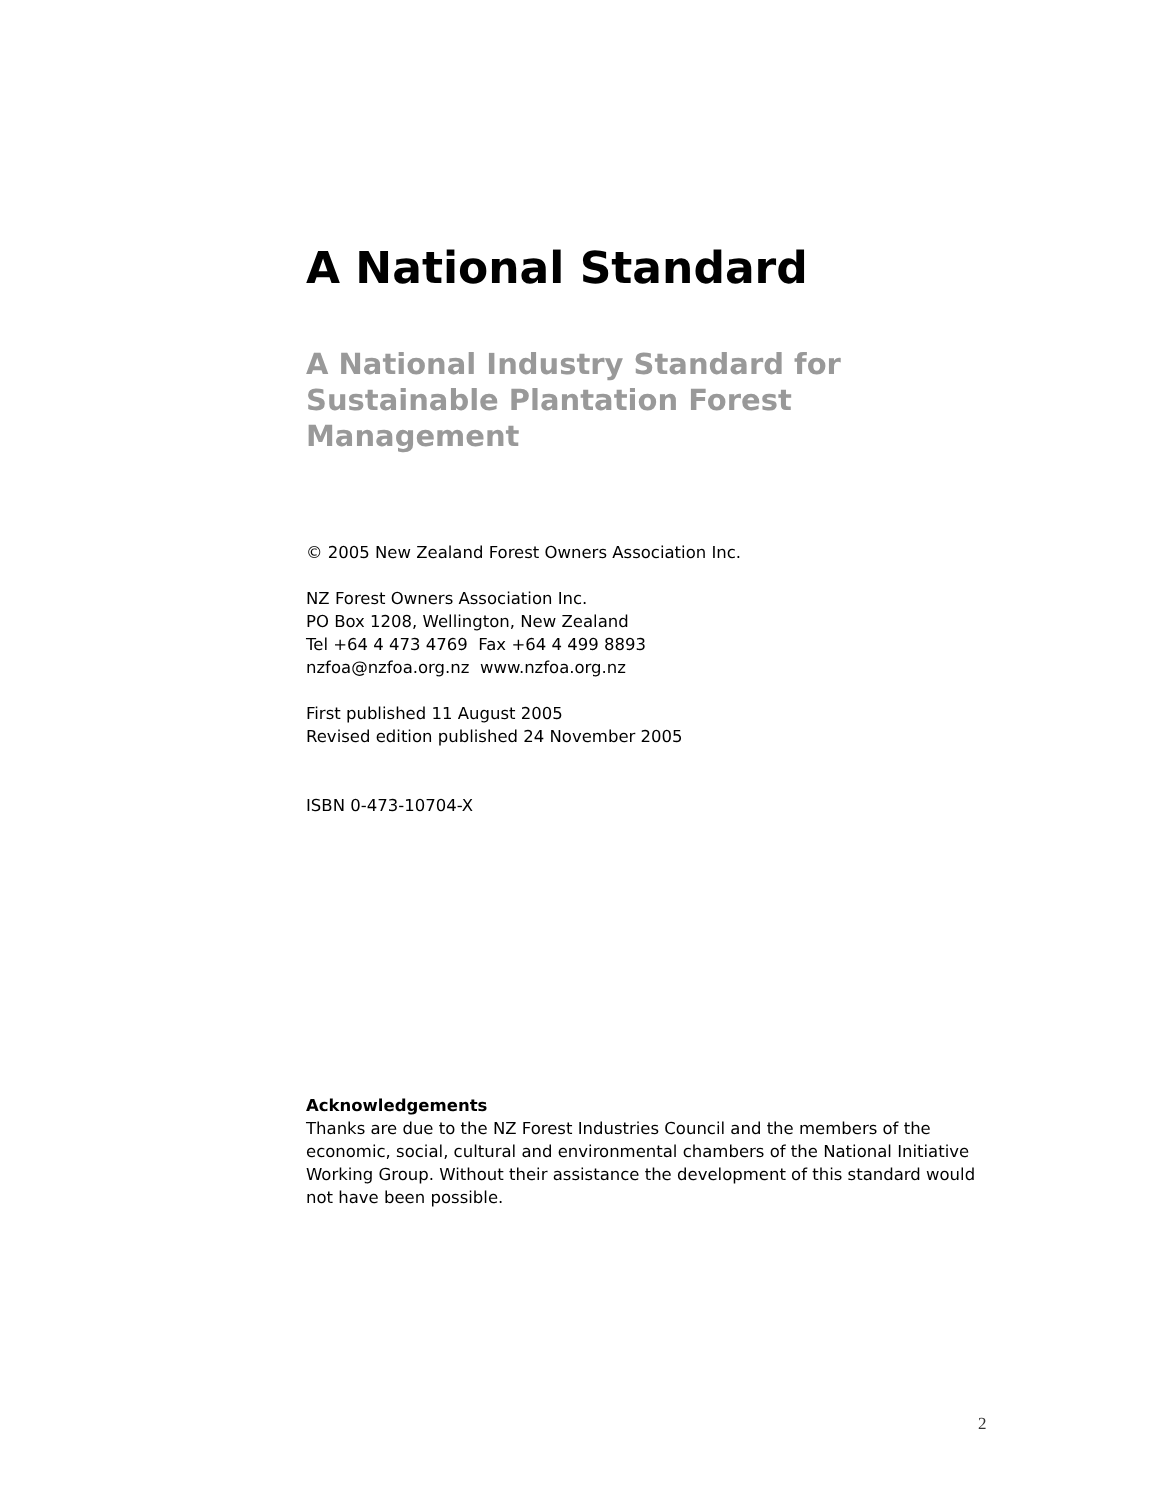A National Standard
A National Industry Standard for
Sustainable Plantation Forest Management
© 2005 New Zealand Forest Owners Association Inc.
NZ Forest Owners Association Inc.
PO Box 1208, Wellington, New Zealand
Tel +64 4 473 4769 Fax +64 4 499 8893
nzfoa@nzfoa.org.nz www.nzfoa.org.nz
First published 11 August 2005
Revised edition published 24 November 2005
ISBN 0-473-10704-X
Acknowledgements
Thanks are due to the NZ Forest Industries Council and the members of the economic, social, cultural and environmental chambers of the National Initiative Working Group. Without their assistance the development of this standard would not have been possible.
2